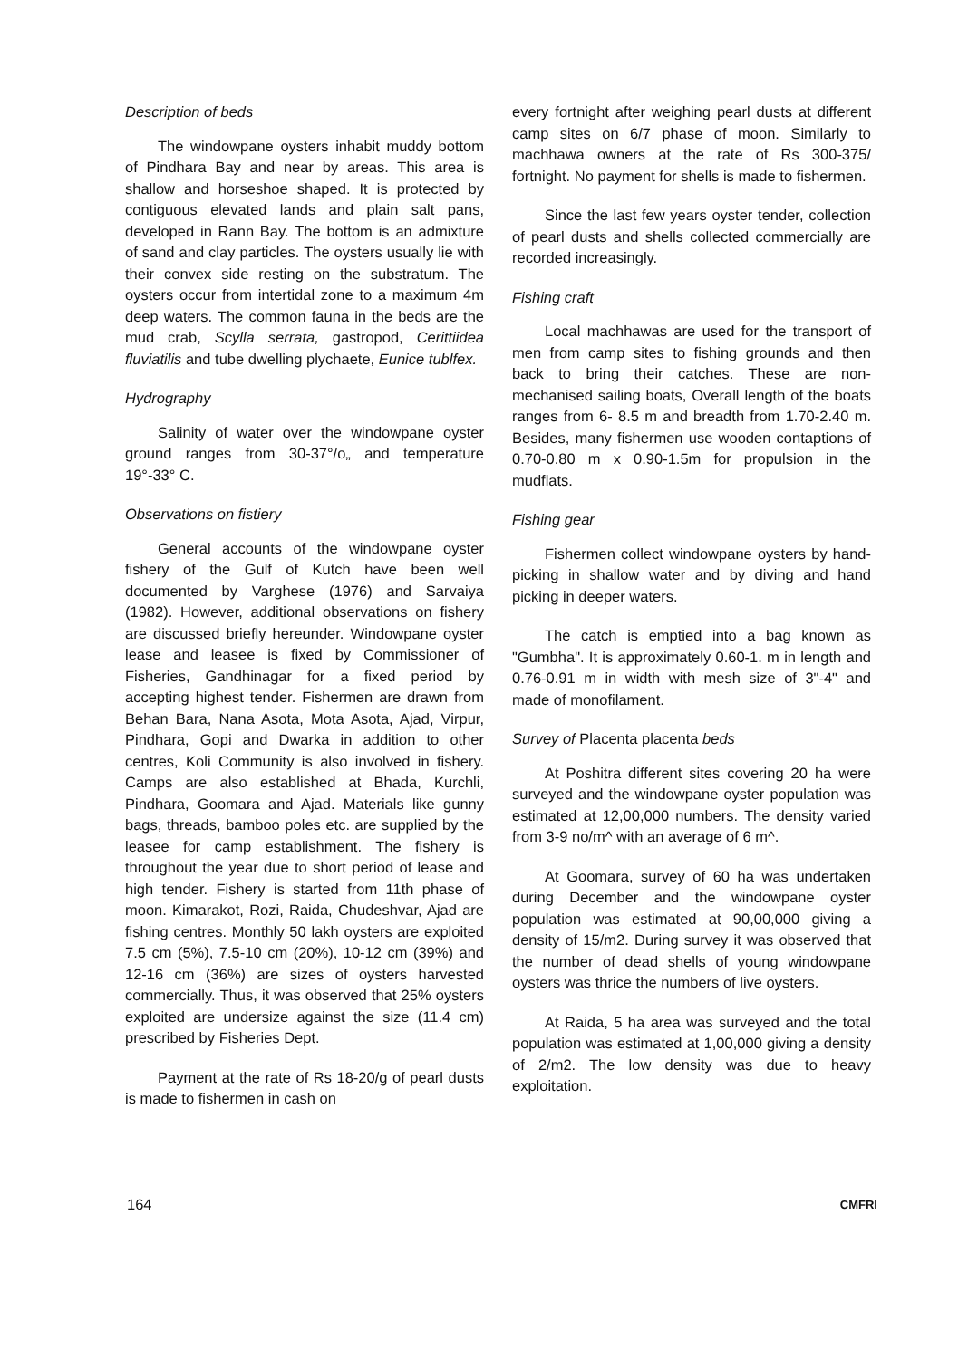Description of beds
The windowpane oysters inhabit muddy bottom of Pindhara Bay and near by areas. This area is shallow and horseshoe shaped. It is protected by contiguous elevated lands and plain salt pans, developed in Rann Bay. The bottom is an admixture of sand and clay particles. The oysters usually lie with their convex side resting on the substratum. The oysters occur from intertidal zone to a maximum 4m deep waters. The common fauna in the beds are the mud crab, Scylla serrata, gastropod, Cerittiidea fluviatilis and tube dwelling plychaete, Eunice tublfex.
Hydrography
Salinity of water over the windowpane oyster ground ranges from 30-37°/o„ and temperature 19°-33° C.
Observations on fistiery
General accounts of the windowpane oyster fishery of the Gulf of Kutch have been well documented by Varghese (1976) and Sarvaiya (1982). However, additional observations on fishery are discussed briefly hereunder. Windowpane oyster lease and leasee is fixed by Commissioner of Fisheries, Gandhinagar for a fixed period by accepting highest tender. Fishermen are drawn from Behan Bara, Nana Asota, Mota Asota, Ajad, Virpur, Pindhara, Gopi and Dwarka in addition to other centres, Koli Community is also involved in fishery. Camps are also established at Bhada, Kurchli, Pindhara, Goomara and Ajad. Materials like gunny bags, threads, bamboo poles etc. are supplied by the leasee for camp establishment. The fishery is throughout the year due to short period of lease and high tender. Fishery is started from 11th phase of moon. Kimarakot, Rozi, Raida, Chudeshvar, Ajad are fishing centres. Monthly 50 lakh oysters are exploited 7.5 cm (5%), 7.5-10 cm (20%), 10-12 cm (39%) and 12-16 cm (36%) are sizes of oysters harvested commercially. Thus, it was observed that 25% oysters exploited are undersize against the size (11.4 cm) prescribed by Fisheries Dept.
Payment at the rate of Rs 18-20/g of pearl dusts is made to fishermen in cash on
every fortnight after weighing pearl dusts at different camp sites on 6/7 phase of moon. Similarly to machhawa owners at the rate of Rs 300-375/ fortnight. No payment for shells is made to fishermen.
Since the last few years oyster tender, collection of pearl dusts and shells collected commercially are recorded increasingly.
Fishing craft
Local machhawas are used for the transport of men from camp sites to fishing grounds and then back to bring their catches. These are non-mechanised sailing boats, Overall length of the boats ranges from 6- 8.5 m and breadth from 1.70-2.40 m. Besides, many fishermen use wooden contaptions of 0.70-0.80 m x 0.90-1.5m for propulsion in the mudflats.
Fishing gear
Fishermen collect windowpane oysters by hand-picking in shallow water and by diving and hand picking in deeper waters.
The catch is emptied into a bag known as "Gumbha". It is approximately 0.60-1. m in length and 0.76-0.91 m in width with mesh size of 3"-4" and made of monofilament.
Survey of Placenta placenta beds
At Poshitra different sites covering 20 ha were surveyed and the windowpane oyster population was estimated at 12,00,000 numbers. The density varied from 3-9 no/m^ with an average of 6 m^.
At Goomara, survey of 60 ha was undertaken during December and the windowpane oyster population was estimated at 90,00,000 giving a density of 15/m2. During survey it was observed that the number of dead shells of young windowpane oysters was thrice the numbers of live oysters.
At Raida, 5 ha area was surveyed and the total population was estimated at 1,00,000 giving a density of 2/m2. The low density was due to heavy exploitation.
164 CMFRI